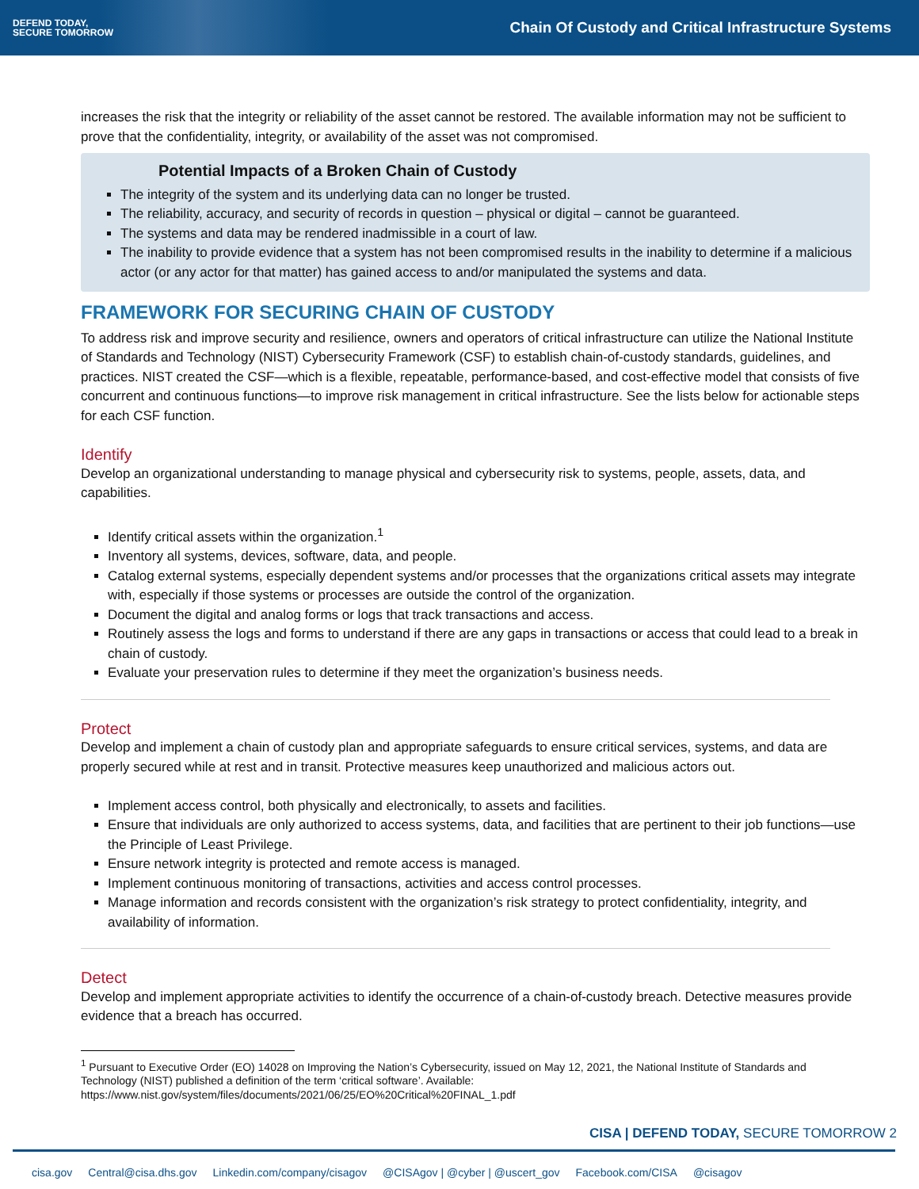DEFEND TODAY,
SECURE TOMORROW
Chain Of Custody and Critical Infrastructure Systems
increases the risk that the integrity or reliability of the asset cannot be restored. The available information may not be sufficient to prove that the confidentiality, integrity, or availability of the asset was not compromised.
Potential Impacts of a Broken Chain of Custody
The integrity of the system and its underlying data can no longer be trusted.
The reliability, accuracy, and security of records in question – physical or digital – cannot be guaranteed.
The systems and data may be rendered inadmissible in a court of law.
The inability to provide evidence that a system has not been compromised results in the inability to determine if a malicious actor (or any actor for that matter) has gained access to and/or manipulated the systems and data.
FRAMEWORK FOR SECURING CHAIN OF CUSTODY
To address risk and improve security and resilience, owners and operators of critical infrastructure can utilize the National Institute of Standards and Technology (NIST) Cybersecurity Framework (CSF) to establish chain-of-custody standards, guidelines, and practices. NIST created the CSF—which is a flexible, repeatable, performance-based, and cost-effective model that consists of five concurrent and continuous functions—to improve risk management in critical infrastructure. See the lists below for actionable steps for each CSF function.
Identify
Develop an organizational understanding to manage physical and cybersecurity risk to systems, people, assets, data, and capabilities.
Identify critical assets within the organization.<sup>1</sup>
Inventory all systems, devices, software, data, and people.
Catalog external systems, especially dependent systems and/or processes that the organizations critical assets may integrate with, especially if those systems or processes are outside the control of the organization.
Document the digital and analog forms or logs that track transactions and access.
Routinely assess the logs and forms to understand if there are any gaps in transactions or access that could lead to a break in chain of custody.
Evaluate your preservation rules to determine if they meet the organization’s business needs.
Protect
Develop and implement a chain of custody plan and appropriate safeguards to ensure critical services, systems, and data are properly secured while at rest and in transit. Protective measures keep unauthorized and malicious actors out.
Implement access control, both physically and electronically, to assets and facilities.
Ensure that individuals are only authorized to access systems, data, and facilities that are pertinent to their job functions—use the Principle of Least Privilege.
Ensure network integrity is protected and remote access is managed.
Implement continuous monitoring of transactions, activities and access control processes.
Manage information and records consistent with the organization’s risk strategy to protect confidentiality, integrity, and availability of information.
Detect
Develop and implement appropriate activities to identify the occurrence of a chain-of-custody breach. Detective measures provide evidence that a breach has occurred.
<sup>1</sup> Pursuant to Executive Order (EO) 14028 on Improving the Nation’s Cybersecurity, issued on May 12, 2021, the National Institute of Standards and Technology (NIST) published a definition of the term ‘critical software’. Available: https://www.nist.gov/system/files/documents/2021/06/25/EO%20Critical%20FINAL_1.pdf
CISA | DEFEND TODAY, SECURE TOMORROW 2
cisa.gov Central@cisa.dhs.gov Linkedin.com/company/cisagov @CISAgov | @cyber | @uscert_gov Facebook.com/CISA @cisagov